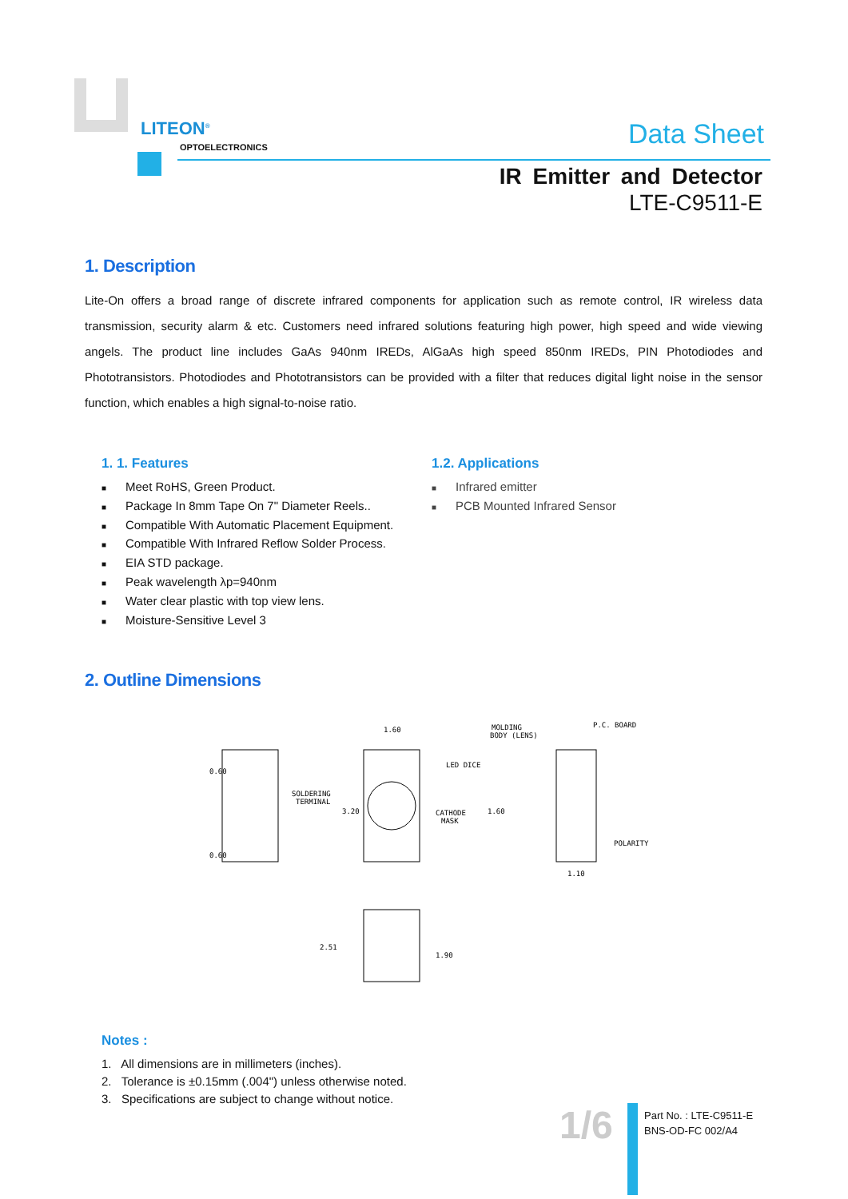LITEON<sup>®</sup>
OPTOELECTRONICS Data Sheet
IR Emitter and Detector
LTE-C9511-E
1. Description
Lite-On offers a broad range of discrete infrared components for application such as remote control, IR wireless data transmission, security alarm & etc. Customers need infrared solutions featuring high power, high speed and wide viewing angels. The product line includes GaAs 940nm IREDs, AlGaAs high speed 850nm IREDs, PIN Photodiodes and Phototransistors. Photodiodes and Phototransistors can be provided with a filter that reduces digital light noise in the sensor function, which enables a high signal-to-noise ratio.
1. 1. Features
■ Meet RoHS, Green Product.
■ Package In 8mm Tape On 7" Diameter Reels..
■ Compatible With Automatic Placement Equipment.
■ Compatible With Infrared Reflow Solder Process.
■ EIA STD package.
■ Peak wavelength λp=940nm
■ Water clear plastic with top view lens.
■ Moisture-Sensitive Level 3
1.2. Applications
■ Infrared emitter
■ PCB Mounted Infrared Sensor
2. Outline Dimensions
1.60
SOLDERING
TERMINAL
LED DICE
CATHODE
MASK
MOLDING
BODY (LENS)
P.C. BOARD
POLARITY
1.10
0.60
0.60
3.20
1.60
2.51
1.90
Notes :
1. All dimensions are in millimeters (inches).
2. Tolerance is ±0.15mm (.004") unless otherwise noted.
3. Specifications are subject to change without notice.
1/6
Part No. : LTE-C9511-E
BNS-OD-FC 002/A4